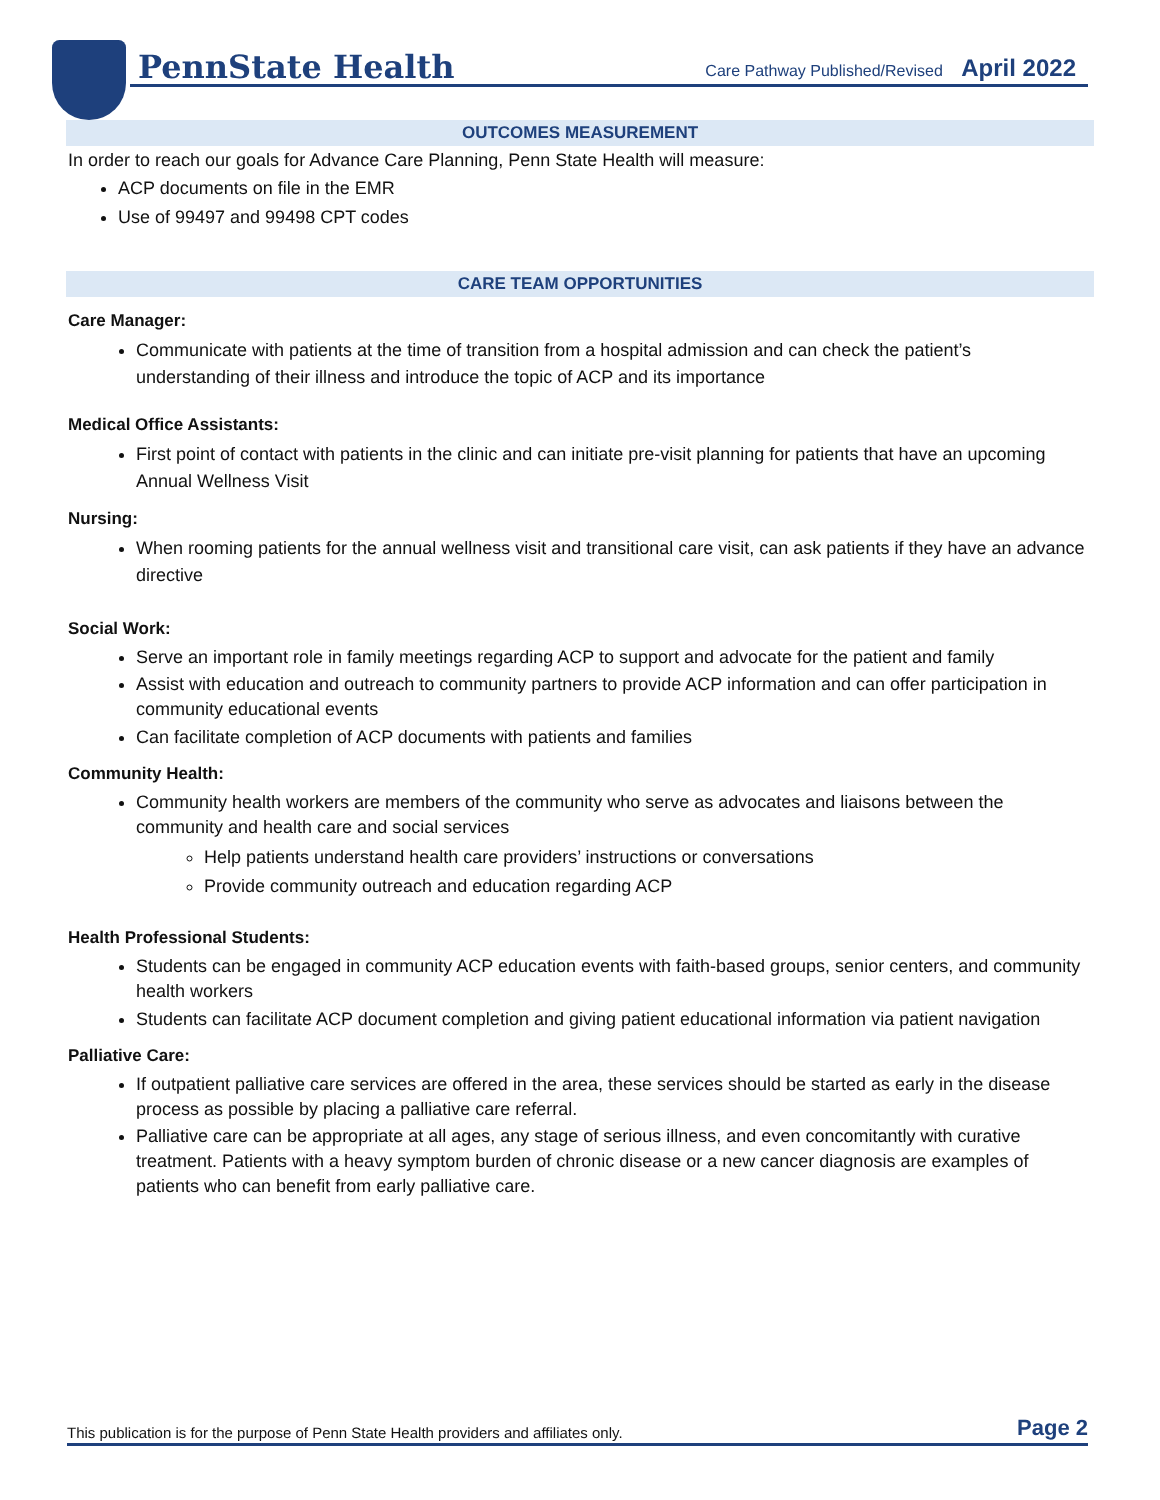PennState Health
Care Pathway Published/Revised April 2022
OUTCOMES MEASUREMENT
In order to reach our goals for Advance Care Planning, Penn State Health will measure:
ACP documents on file in the EMR
Use of 99497 and 99498 CPT codes
CARE TEAM OPPORTUNITIES
Care Manager:
Communicate with patients at the time of transition from a hospital admission and can check the patient’s understanding of their illness and introduce the topic of ACP and its importance
Medical Office Assistants:
First point of contact with patients in the clinic and can initiate pre-visit planning for patients that have an upcoming Annual Wellness Visit
Nursing:
When rooming patients for the annual wellness visit and transitional care visit, can ask patients if they have an advance directive
Social Work:
Serve an important role in family meetings regarding ACP to support and advocate for the patient and family
Assist with education and outreach to community partners to provide ACP information and can offer participation in community educational events
Can facilitate completion of ACP documents with patients and families
Community Health:
Community health workers are members of the community who serve as advocates and liaisons between the community and health care and social services
Help patients understand health care providers’ instructions or conversations
Provide community outreach and education regarding ACP
Health Professional Students:
Students can be engaged in community ACP education events with faith-based groups, senior centers, and community health workers
Students can facilitate ACP document completion and giving patient educational information via patient navigation
Palliative Care:
If outpatient palliative care services are offered in the area, these services should be started as early in the disease process as possible by placing a palliative care referral.
Palliative care can be appropriate at all ages, any stage of serious illness, and even concomitantly with curative treatment. Patients with a heavy symptom burden of chronic disease or a new cancer diagnosis are examples of patients who can benefit from early palliative care.
This publication is for the purpose of Penn State Health providers and affiliates only. Page 2